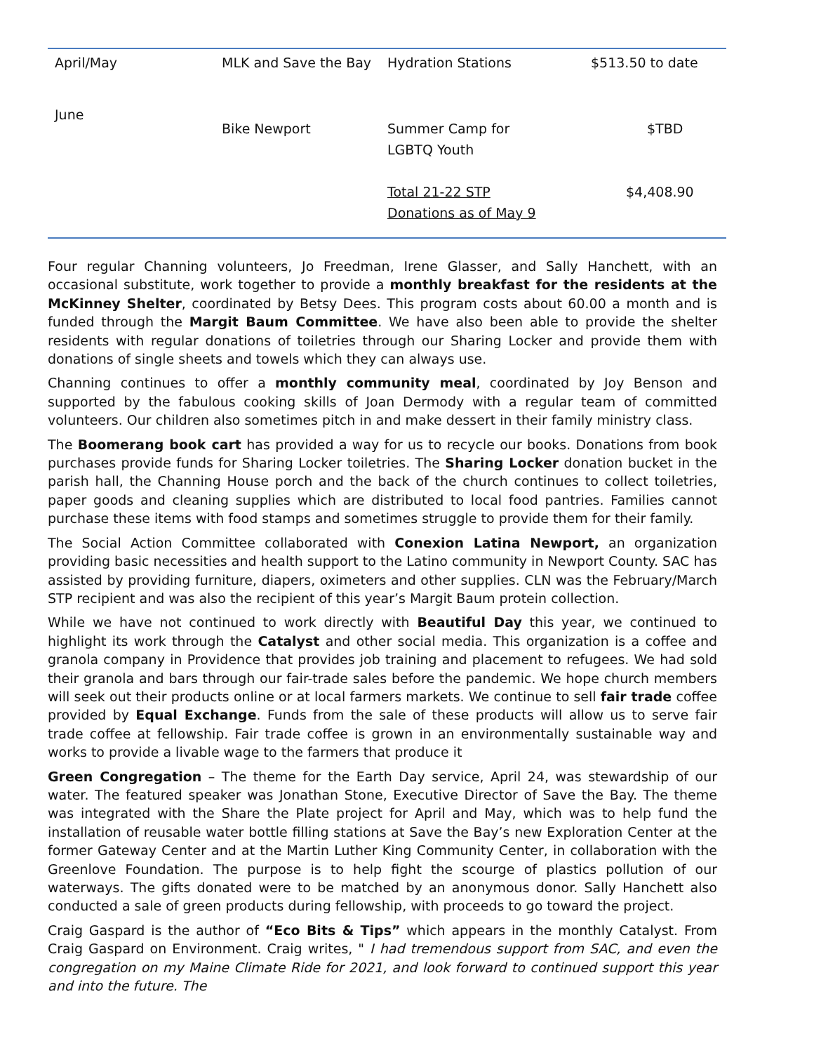| April/May | MLK and Save the Bay | Hydration Stations | $513.50 to date |
| June | Bike Newport | Summer Camp for LGBTQ Youth | $TBD |
| | | Total 21-22 STP Donations as of May 9 | $4,408.90 |
Four regular Channing volunteers, Jo Freedman, Irene Glasser, and Sally Hanchett, with an occasional substitute, work together to provide a monthly breakfast for the residents at the McKinney Shelter, coordinated by Betsy Dees. This program costs about 60.00 a month and is funded through the Margit Baum Committee. We have also been able to provide the shelter residents with regular donations of toiletries through our Sharing Locker and provide them with donations of single sheets and towels which they can always use.
Channing continues to offer a monthly community meal, coordinated by Joy Benson and supported by the fabulous cooking skills of Joan Dermody with a regular team of committed volunteers. Our children also sometimes pitch in and make dessert in their family ministry class.
The Boomerang book cart has provided a way for us to recycle our books. Donations from book purchases provide funds for Sharing Locker toiletries. The Sharing Locker donation bucket in the parish hall, the Channing House porch and the back of the church continues to collect toiletries, paper goods and cleaning supplies which are distributed to local food pantries. Families cannot purchase these items with food stamps and sometimes struggle to provide them for their family.
The Social Action Committee collaborated with Conexion Latina Newport, an organization providing basic necessities and health support to the Latino community in Newport County. SAC has assisted by providing furniture, diapers, oximeters and other supplies. CLN was the February/March STP recipient and was also the recipient of this year’s Margit Baum protein collection.
While we have not continued to work directly with Beautiful Day this year, we continued to highlight its work through the Catalyst and other social media. This organization is a coffee and granola company in Providence that provides job training and placement to refugees. We had sold their granola and bars through our fair-trade sales before the pandemic. We hope church members will seek out their products online or at local farmers markets. We continue to sell fair trade coffee provided by Equal Exchange. Funds from the sale of these products will allow us to serve fair trade coffee at fellowship. Fair trade coffee is grown in an environmentally sustainable way and works to provide a livable wage to the farmers that produce it
Green Congregation – The theme for the Earth Day service, April 24, was stewardship of our water. The featured speaker was Jonathan Stone, Executive Director of Save the Bay. The theme was integrated with the Share the Plate project for April and May, which was to help fund the installation of reusable water bottle filling stations at Save the Bay’s new Exploration Center at the former Gateway Center and at the Martin Luther King Community Center, in collaboration with the Greenlove Foundation. The purpose is to help fight the scourge of plastics pollution of our waterways. The gifts donated were to be matched by an anonymous donor. Sally Hanchett also conducted a sale of green products during fellowship, with proceeds to go toward the project.
Craig Gaspard is the author of “Eco Bits & Tips” which appears in the monthly Catalyst. From Craig Gaspard on Environment. Craig writes, " I had tremendous support from SAC, and even the congregation on my Maine Climate Ride for 2021, and look forward to continued support this year and into the future. The